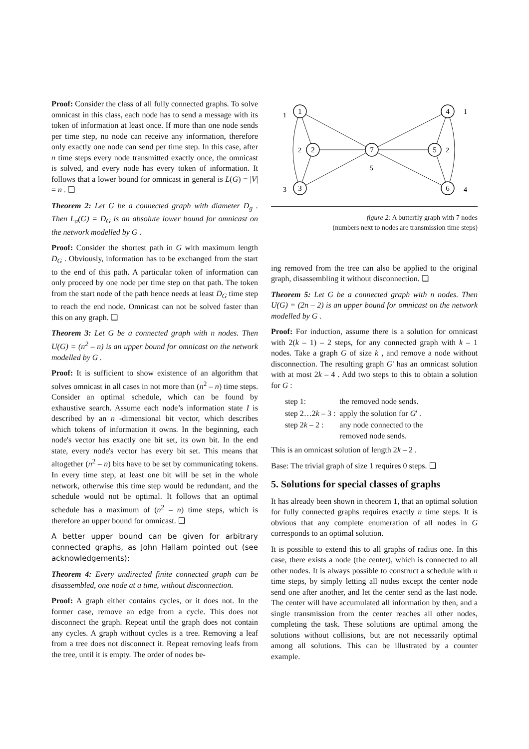Proof: Consider the class of all fully connected graphs. To solve omnicast in this class, each node has to send a message with its token of information at least once. If more than one node sends per time step, no node can receive any information, therefore only exactly one node can send per time step. In this case, after n time steps every node transmitted exactly once, the omnicast is solved, and every node has every token of information. It follows that a lower bound for omnicast in general is L(G) = |V| = n . ❑
Theorem 2: Let G be a connected graph with diameter D<sub>g</sub> . Then L<sub>a</sub>(G) = D<sub>G</sub> is an absolute lower bound for omnicast on the network modelled by G .
Proof: Consider the shortest path in G with maximum length D<sub>G</sub> . Obviously, information has to be exchanged from the start to the end of this path. A particular token of information can only proceed by one node per time step on that path. The token from the start node of the path hence needs at least D<sub>G</sub> time step to reach the end node. Omnicast can not be solved faster than this on any graph. ❑
Theorem 3: Let G be a connected graph with n nodes. Then U(G) = (n<sup>2</sup> – n) is an upper bound for omnicast on the network modelled by G .
Proof: It is sufficient to show existence of an algorithm that solves omnicast in all cases in not more than (n<sup>2</sup> – n) time steps. Consider an optimal schedule, which can be found by exhaustive search. Assume each node’s information state I is described by an n -dimensional bit vector, which describes which tokens of information it owns. In the beginning, each node's vector has exactly one bit set, its own bit. In the end state, every node's vector has every bit set. This means that altogether (n<sup>2</sup> – n) bits have to be set by communicating tokens. In every time step, at least one bit will be set in the whole network, otherwise this time step would be redundant, and the schedule would not be optimal. It follows that an optimal schedule has a maximum of (n<sup>2</sup> – n) time steps, which is therefore an upper bound for omnicast. ❑
A better upper bound can be given for arbitrary connected graphs, as John Hallam pointed out (see acknowledgements):
Theorem 4: Every undirected finite connected graph can be disassembled, one node at a time, without disconnection.
Proof: A graph either contains cycles, or it does not. In the former case, remove an edge from a cycle. This does not disconnect the graph. Repeat until the graph does not contain any cycles. A graph without cycles is a tree. Removing a leaf from a tree does not disconnect it. Repeat removing leafs from the tree, until it is empty. The order of nodes be-
1
2
3
7
5
4
6
1
2
3
5
1
2
4
figure 2: A butterfly graph with 7 nodes
(numbers next to nodes are transmission time steps)
ing removed from the tree can also be applied to the original graph, disassembling it without disconnection. ❑
Theorem 5: Let G be a connected graph with n nodes. Then U(G) = (2n – 2) is an upper bound for omnicast on the network modelled by G .
Proof: For induction, assume there is a solution for omnicast with 2(k – 1) – 2 steps, for any connected graph with k – 1 nodes. Take a graph G of size k , and remove a node without disconnection. The resulting graph G' has an omnicast solution with at most 2k – 4 . Add two steps to this to obtain a solution for G :
| step 1: | the removed node sends. |
| step 2…2 k – 3 : | apply the solution for G ' . |
| step 2 k – 2 : | any node connected to the removed node sends. |
This is an omnicast solution of length 2k – 2 .
Base: The trivial graph of size 1 requires 0 steps. ❑
5. Solutions for special classes of graphs
It has already been shown in theorem 1, that an optimal solution for fully connected graphs requires exactly n time steps. It is obvious that any complete enumeration of all nodes in G corresponds to an optimal solution.
It is possible to extend this to all graphs of radius one. In this case, there exists a node (the center), which is connected to all other nodes. It is always possible to construct a schedule with n time steps, by simply letting all nodes except the center node send one after another, and let the center send as the last node. The center will have accumulated all information by then, and a single transmission from the center reaches all other nodes, completing the task. These solutions are optimal among the solutions without collisions, but are not necessarily optimal among all solutions. This can be illustrated by a counter example.